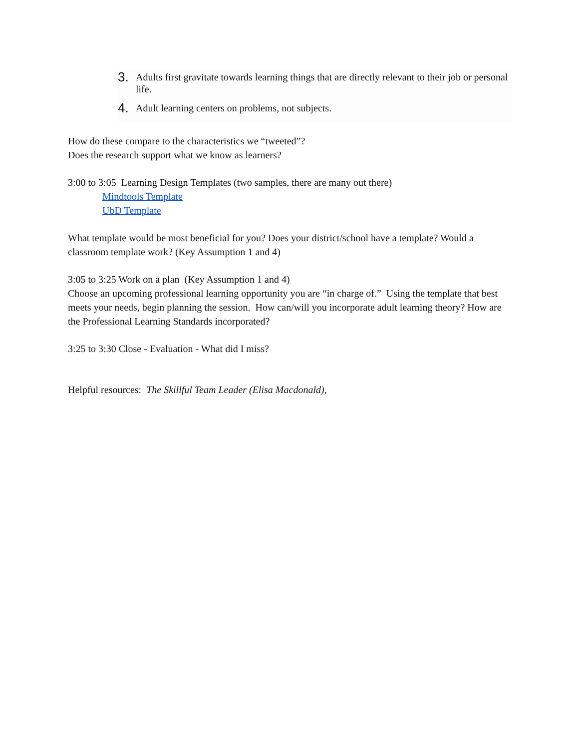3. Adults first gravitate towards learning things that are directly relevant to their job or personal life.
4. Adult learning centers on problems, not subjects.
How do these compare to the characteristics we “tweeted”?
Does the research support what we know as learners?
3:00 to 3:05 Learning Design Templates (two samples, there are many out there)
Mindtools Template
UbD Template
What template would be most beneficial for you? Does your district/school have a template? Would a classroom template work? (Key Assumption 1 and 4)
3:05 to 3:25 Work on a plan (Key Assumption 1 and 4)
Choose an upcoming professional learning opportunity you are “in charge of.” Using the template that best meets your needs, begin planning the session. How can/will you incorporate adult learning theory? How are the Professional Learning Standards incorporated?
3:25 to 3:30 Close - Evaluation - What did I miss?
Helpful resources: The Skillful Team Leader (Elisa Macdonald),